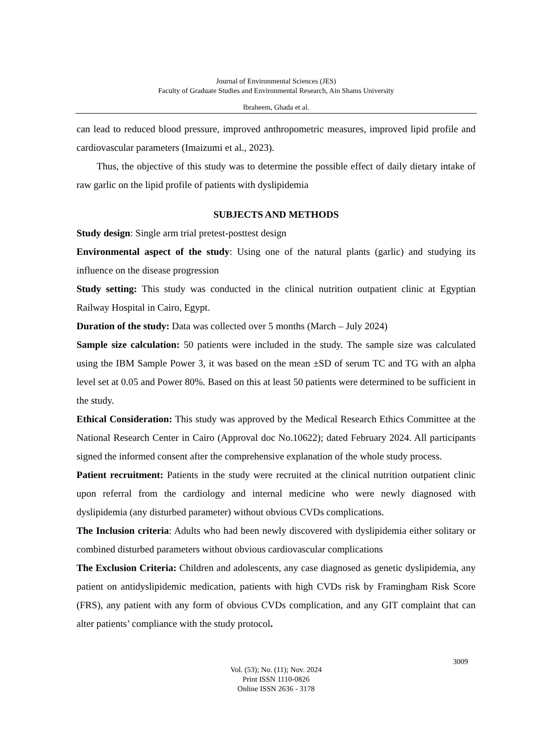Journal of Environmental Sciences (JES)
Faculty of Graduate Studies and Environmental Research, Ain Shams University
Ibraheem, Ghada et al.
can lead to reduced blood pressure, improved anthropometric measures, improved lipid profile and cardiovascular parameters (Imaizumi et al., 2023).
Thus, the objective of this study was to determine the possible effect of daily dietary intake of raw garlic on the lipid profile of patients with dyslipidemia
SUBJECTS AND METHODS
Study design: Single arm trial pretest-posttest design
Environmental aspect of the study: Using one of the natural plants (garlic) and studying its influence on the disease progression
Study setting: This study was conducted in the clinical nutrition outpatient clinic at Egyptian Railway Hospital in Cairo, Egypt.
Duration of the study: Data was collected over 5 months (March – July 2024)
Sample size calculation: 50 patients were included in the study. The sample size was calculated using the IBM Sample Power 3, it was based on the mean ±SD of serum TC and TG with an alpha level set at 0.05 and Power 80%. Based on this at least 50 patients were determined to be sufficient in the study.
Ethical Consideration: This study was approved by the Medical Research Ethics Committee at the National Research Center in Cairo (Approval doc No.10622); dated February 2024. All participants signed the informed consent after the comprehensive explanation of the whole study process.
Patient recruitment: Patients in the study were recruited at the clinical nutrition outpatient clinic upon referral from the cardiology and internal medicine who were newly diagnosed with dyslipidemia (any disturbed parameter) without obvious CVDs complications.
The Inclusion criteria: Adults who had been newly discovered with dyslipidemia either solitary or combined disturbed parameters without obvious cardiovascular complications
The Exclusion Criteria: Children and adolescents, any case diagnosed as genetic dyslipidemia, any patient on antidyslipidemic medication, patients with high CVDs risk by Framingham Risk Score (FRS), any patient with any form of obvious CVDs complication, and any GIT complaint that can alter patients’ compliance with the study protocol.
3009
Vol. (53); No. (11); Nov. 2024
Print ISSN 1110-0826
Online ISSN 2636 - 3178